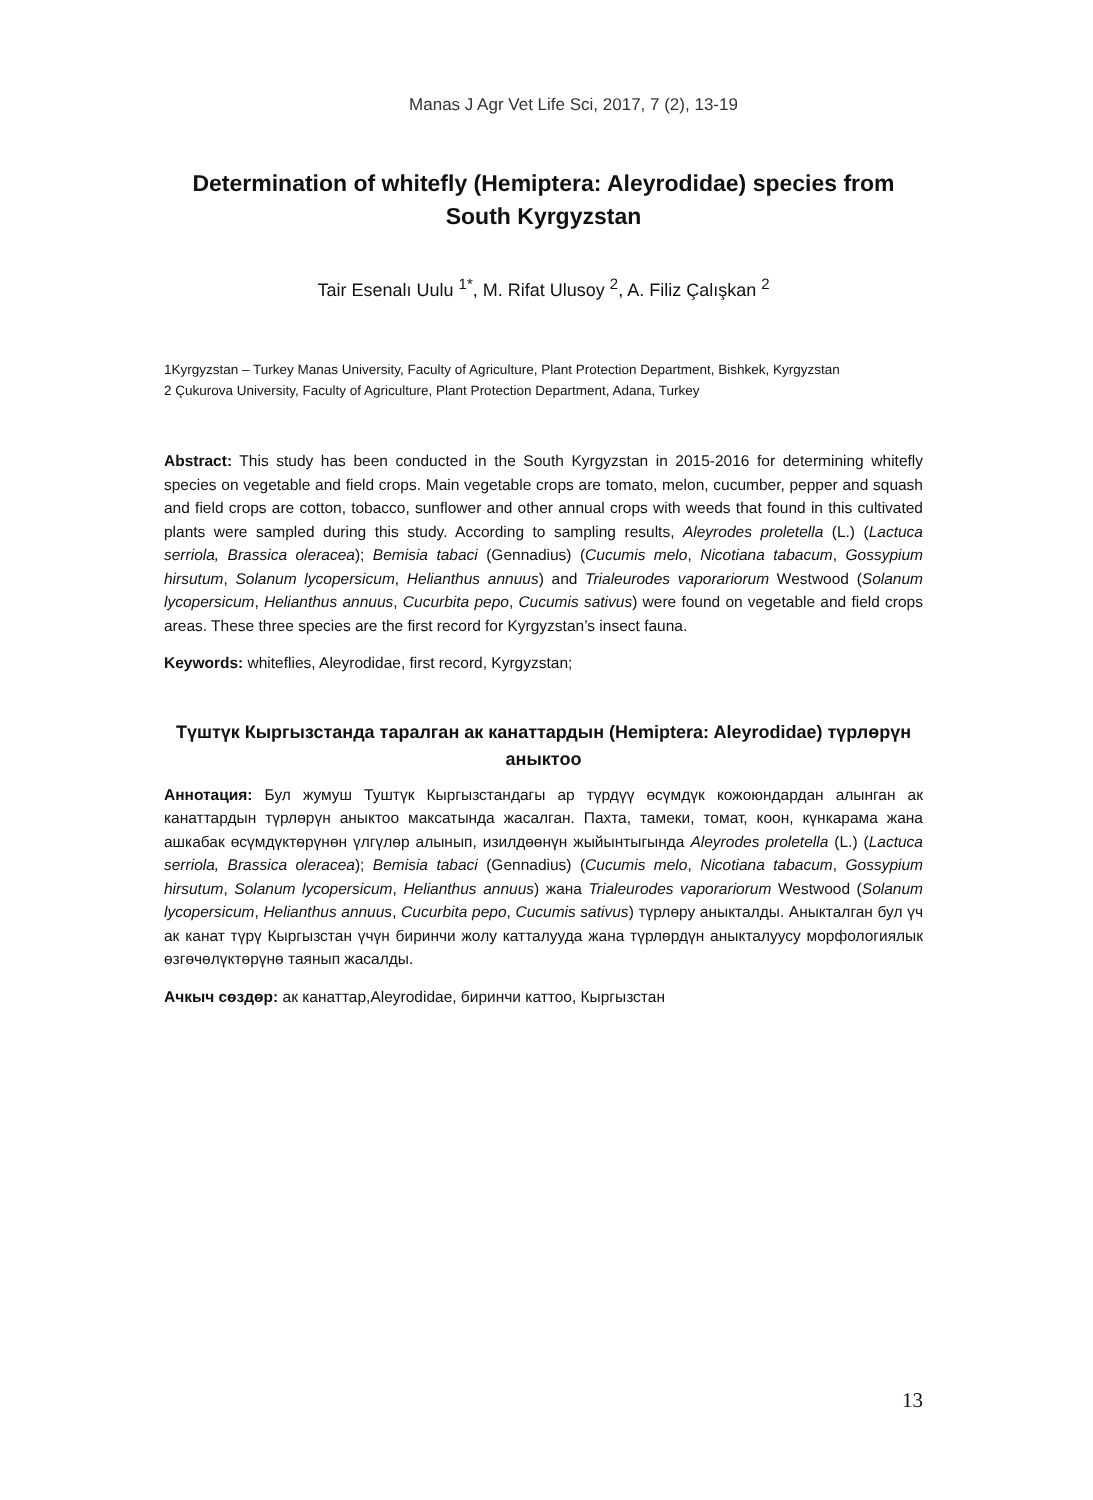Manas J Agr Vet Life Sci, 2017, 7 (2), 13-19
Determination of whitefly (Hemiptera: Aleyrodidae) species from South Kyrgyzstan
Tair Esenalı Uulu <sup>1*</sup>, M. Rifat Ulusoy <sup>2</sup>, A. Filiz Çalışkan <sup>2</sup>
1Kyrgyzstan – Turkey Manas University, Faculty of Agriculture, Plant Protection Department, Bishkek, Kyrgyzstan
2 Çukurova University, Faculty of Agriculture, Plant Protection Department, Adana, Turkey
Abstract: This study has been conducted in the South Kyrgyzstan in 2015-2016 for determining whitefly species on vegetable and field crops. Main vegetable crops are tomato, melon, cucumber, pepper and squash and field crops are cotton, tobacco, sunflower and other annual crops with weeds that found in this cultivated plants were sampled during this study. According to sampling results, Aleyrodes proletella (L.) (Lactuca serriola, Brassica oleracea); Bemisia tabaci (Gennadius) (Cucumis melo, Nicotiana tabacum, Gossypium hirsutum, Solanum lycopersicum, Helianthus annuus) and Trialeurodes vaporariorum Westwood (Solanum lycopersicum, Helianthus annuus, Cucurbita pepo, Cucumis sativus) were found on vegetable and field crops areas. These three species are the first record for Kyrgyzstan’s insect fauna.
Keywords: whiteflies, Aleyrodidae, first record, Kyrgyzstan;
Түштүк Кыргызстанда таралган ак канаттардын (Hemiptera: Aleyrodidae) түрлөрүн аныктоо
Аннотация: Бул жумуш Туштүк Кыргызстандагы ар түрдүү өсүмдүк кожоюндардан алынган ак канаттардын түрлөрүн аныктоо максатында жасалган. Пахта, тамеки, томат, коон, күнкарама жана ашкабак өсүмдүктөрүнөн үлгүлөр алынып, изилдөөнүн жыйынтыгында Aleyrodes proletella (L.) (Lactuca serriola, Brassica oleracea); Bemisia tabaci (Gennadius) (Cucumis melo, Nicotiana tabacum, Gossypium hirsutum, Solanum lycopersicum, Helianthus annuus) жана Trialeurodes vaporariorum Westwood (Solanum lycopersicum, Helianthus annuus, Cucurbita pepo, Cucumis sativus) түрлөру аныкталды. Аныкталган бул үч ак канат түрү Кыргызстан үчүн биринчи жолу катталууда жана түрлөрдүн аныкталуусу морфологиялык өзгөчөлүктөрүнө таянып жасалды.
Ачкыч сөздөр: ак канаттар,Aleyrodidae, биринчи каттоо, Кыргызстан
13